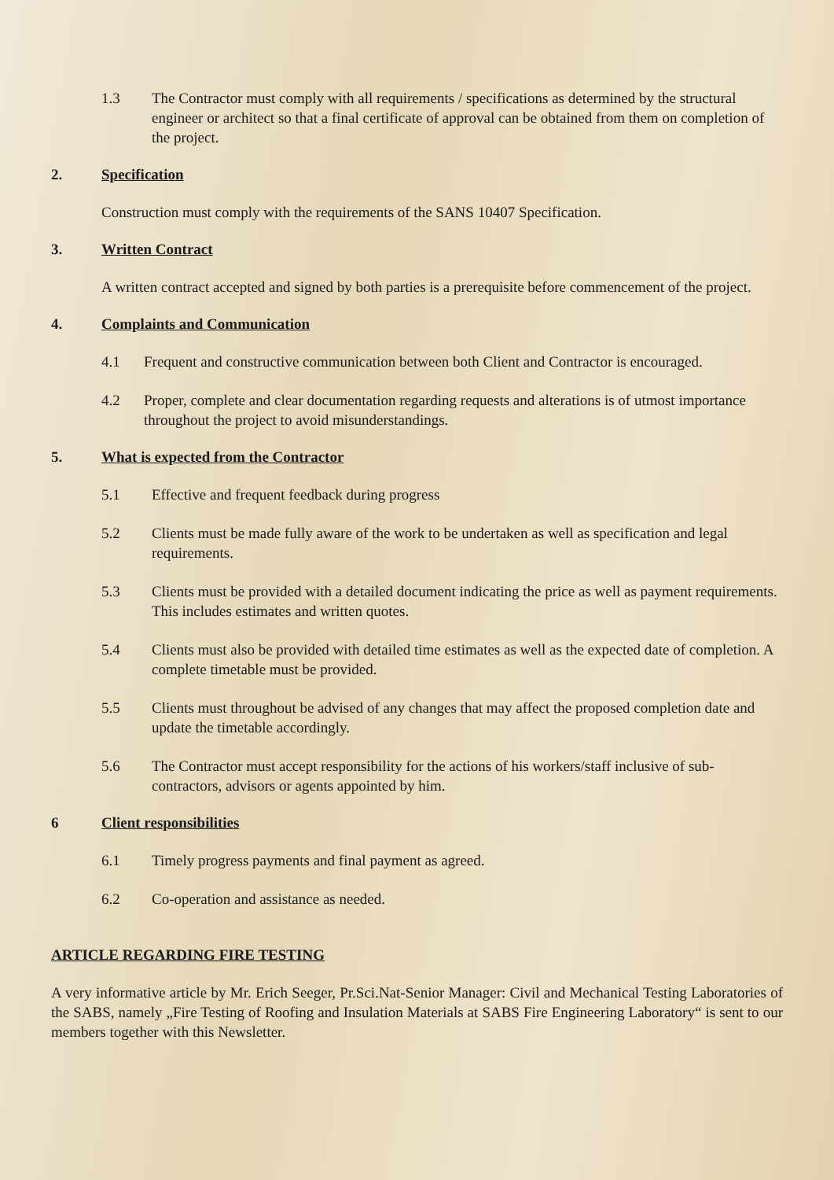1.3 The Contractor must comply with all requirements / specifications as determined by the structural engineer or architect so that a final certificate of approval can be obtained from them on completion of the project.
2. Specification
Construction must comply with the requirements of the SANS 10407 Specification.
3. Written Contract
A written contract accepted and signed by both parties is a prerequisite before commencement of the project.
4. Complaints and Communication
4.1 Frequent and constructive communication between both Client and Contractor is encouraged.
4.2 Proper, complete and clear documentation regarding requests and alterations is of utmost importance throughout the project to avoid misunderstandings.
5. What is expected from the Contractor
5.1 Effective and frequent feedback during progress
5.2 Clients must be made fully aware of the work to be undertaken as well as specification and legal requirements.
5.3 Clients must be provided with a detailed document indicating the price as well as payment requirements. This includes estimates and written quotes.
5.4 Clients must also be provided with detailed time estimates as well as the expected date of completion. A complete timetable must be provided.
5.5 Clients must throughout be advised of any changes that may affect the proposed completion date and update the timetable accordingly.
5.6 The Contractor must accept responsibility for the actions of his workers/staff inclusive of sub-contractors, advisors or agents appointed by him.
6 Client responsibilities
6.1 Timely progress payments and final payment as agreed.
6.2 Co-operation and assistance as needed.
ARTICLE REGARDING FIRE TESTING
A very informative article by Mr. Erich Seeger, Pr.Sci.Nat-Senior Manager: Civil and Mechanical Testing Laboratories of the SABS, namely „Fire Testing of Roofing and Insulation Materials at SABS Fire Engineering Laboratory“ is sent to our members together with this Newsletter.